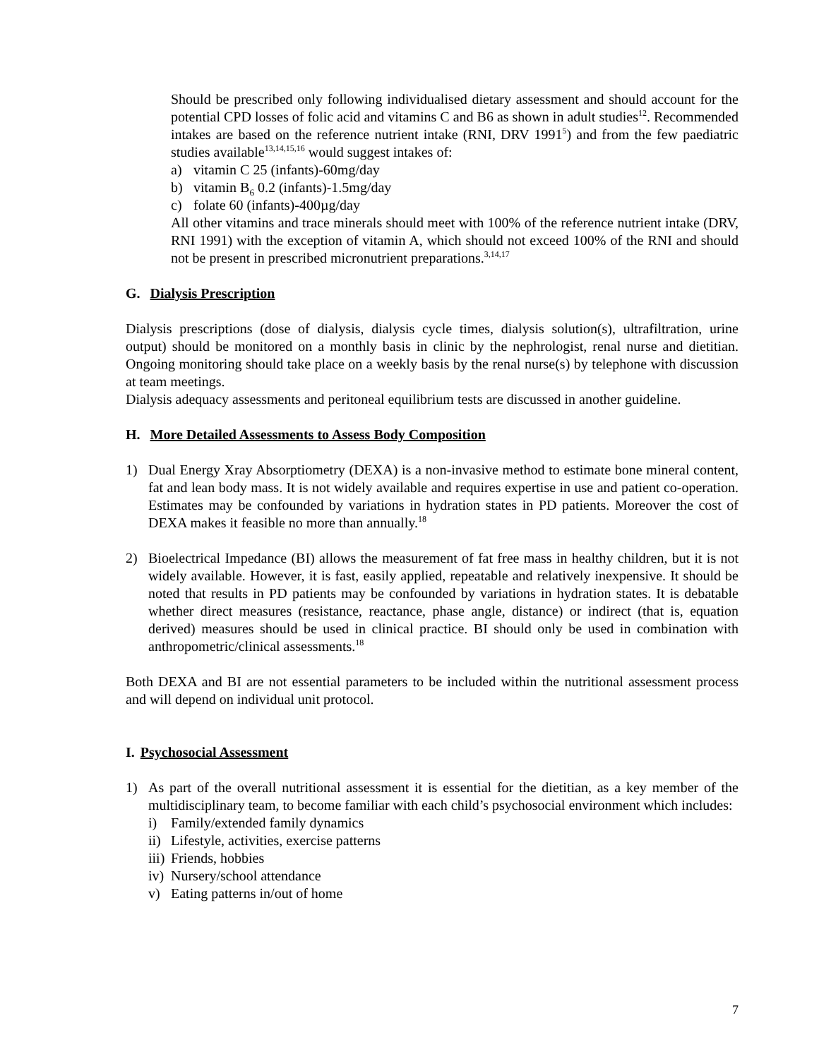Should be prescribed only following individualised dietary assessment and should account for the potential CPD losses of folic acid and vitamins C and B6 as shown in adult studies<sup>12</sup>. Recommended intakes are based on the reference nutrient intake (RNI, DRV 1991<sup>5</sup>) and from the few paediatric studies available<sup>13,14,15,16</sup> would suggest intakes of:
a) vitamin C 25 (infants)-60mg/day
b) vitamin B<sub>6</sub> 0.2 (infants)-1.5mg/day
c) folate 60 (infants)-400µg/day
All other vitamins and trace minerals should meet with 100% of the reference nutrient intake (DRV, RNI 1991) with the exception of vitamin A, which should not exceed 100% of the RNI and should not be present in prescribed micronutrient preparations.<sup>3,14,17</sup>
G. Dialysis Prescription
Dialysis prescriptions (dose of dialysis, dialysis cycle times, dialysis solution(s), ultrafiltration, urine output) should be monitored on a monthly basis in clinic by the nephrologist, renal nurse and dietitian. Ongoing monitoring should take place on a weekly basis by the renal nurse(s) by telephone with discussion at team meetings.
Dialysis adequacy assessments and peritoneal equilibrium tests are discussed in another guideline.
H. More Detailed Assessments to Assess Body Composition
1) Dual Energy Xray Absorptiometry (DEXA) is a non-invasive method to estimate bone mineral content, fat and lean body mass. It is not widely available and requires expertise in use and patient co-operation. Estimates may be confounded by variations in hydration states in PD patients. Moreover the cost of DEXA makes it feasible no more than annually.<sup>18</sup>
2) Bioelectrical Impedance (BI) allows the measurement of fat free mass in healthy children, but it is not widely available. However, it is fast, easily applied, repeatable and relatively inexpensive. It should be noted that results in PD patients may be confounded by variations in hydration states. It is debatable whether direct measures (resistance, reactance, phase angle, distance) or indirect (that is, equation derived) measures should be used in clinical practice. BI should only be used in combination with anthropometric/clinical assessments.<sup>18</sup>
Both DEXA and BI are not essential parameters to be included within the nutritional assessment process and will depend on individual unit protocol.
I. Psychosocial Assessment
1) As part of the overall nutritional assessment it is essential for the dietitian, as a key member of the multidisciplinary team, to become familiar with each child’s psychosocial environment which includes:
i) Family/extended family dynamics
ii) Lifestyle, activities, exercise patterns
iii) Friends, hobbies
iv) Nursery/school attendance
v) Eating patterns in/out of home
7